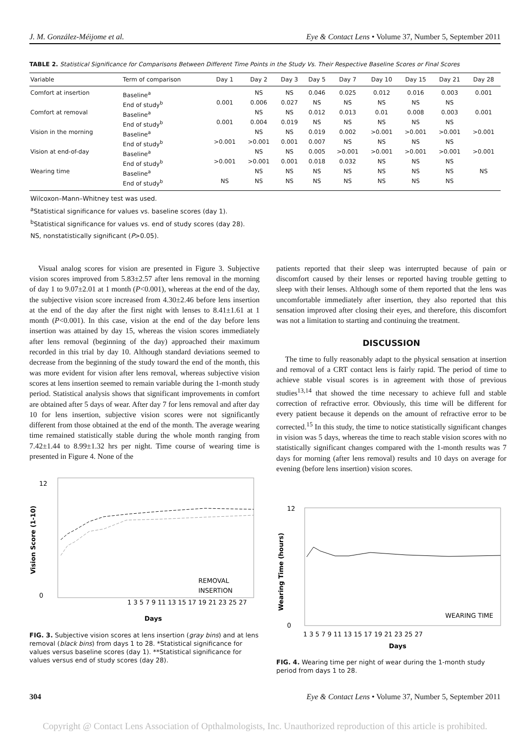J. M. González-Méijome et al. Eye & Contact Lens • Volume 37, Number 5, September 2011
TABLE 2. Statistical Significance for Comparisons Between Different Time Points in the Study Vs. Their Respective Baseline Scores or Final Scores
| Variable | Term of comparison | Day 1 | Day 2 | Day 3 | Day 5 | Day 7 | Day 10 | Day 15 | Day 21 | Day 28 |
| --- | --- | --- | --- | --- | --- | --- | --- | --- | --- | --- |
| Comfort at insertion | Baseline<sup>a</sup> | | NS | NS | 0.046 | 0.025 | 0.012 | 0.016 | 0.003 | 0.001 |
| | End of study<sup>b</sup> | 0.001 | 0.006 | 0.027 | NS | NS | NS | NS | NS | |
| Comfort at removal | Baseline<sup>a</sup> | | NS | NS | 0.012 | 0.013 | 0.01 | 0.008 | 0.003 | 0.001 |
| | End of study<sup>b</sup> | 0.001 | 0.004 | 0.019 | NS | NS | NS | NS | NS | |
| Vision in the morning | Baseline<sup>a</sup> | | NS | NS | 0.019 | 0.002 | >0.001 | >0.001 | >0.001 | >0.001 |
| | End of study<sup>b</sup> | >0.001 | >0.001 | 0.001 | 0.007 | NS | NS | NS | NS | |
| Vision at end-of-day | Baseline<sup>a</sup> | | NS | NS | 0.005 | >0.001 | >0.001 | >0.001 | >0.001 | >0.001 |
| | End of study<sup>b</sup> | >0.001 | >0.001 | 0.001 | 0.018 | 0.032 | NS | NS | NS | |
| Wearing time | Baseline<sup>a</sup> | | NS | NS | NS | NS | NS | NS | NS | NS |
| | End of study<sup>b</sup> | NS | NS | NS | NS | NS | NS | NS | NS | |
Wilcoxon–Mann–Whitney test was used.
<sup>a</sup> Statistical significance for values vs. baseline scores (day 1).
<sup>b</sup> Statistical significance for values vs. end of study scores (day 28).
NS, nonstatistically significant (P>0.05).
Visual analog scores for vision are presented in Figure 3. Subjective vision scores improved from 5.83±2.57 after lens removal in the morning of day 1 to 9.07±2.01 at 1 month (P<0.001), whereas at the end of the day, the subjective vision score increased from 4.30±2.46 before lens insertion at the end of the day after the first night with lenses to 8.41±1.61 at 1 month (P<0.001). In this case, vision at the end of the day before lens insertion was attained by day 15, whereas the vision scores immediately after lens removal (beginning of the day) approached their maximum recorded in this trial by day 10. Although standard deviations seemed to decrease from the beginning of the study toward the end of the month, this was more evident for vision after lens removal, whereas subjective vision scores at lens insertion seemed to remain variable during the 1-month study period. Statistical analysis shows that significant improvements in comfort are obtained after 5 days of wear. After day 7 for lens removal and after day 10 for lens insertion, subjective vision scores were not significantly different from those obtained at the end of the month. The average wearing time remained statistically stable during the whole month ranging from 7.42±1.44 to 8.99±1.32 hrs per night. Time course of wearing time is presented in Figure 4. None of the
12
0
1 3 5 7 9 11 13 15 17 19 21 23 25 27
Days
Vision Score (1-10)
REMOVAL
INSERTION
FIG. 3. Subjective vision scores at lens insertion (gray bins) and at lens removal (black bins) from days 1 to 28. *Statistical significance for values versus baseline scores (day 1). **Statistical significance for values versus end of study scores (day 28).
patients reported that their sleep was interrupted because of pain or discomfort caused by their lenses or reported having trouble getting to sleep with their lenses. Although some of them reported that the lens was uncomfortable immediately after insertion, they also reported that this sensation improved after closing their eyes, and therefore, this discomfort was not a limitation to starting and continuing the treatment.
DISCUSSION
The time to fully reasonably adapt to the physical sensation at insertion and removal of a CRT contact lens is fairly rapid. The period of time to achieve stable visual scores is in agreement with those of previous studies<sup>13,14</sup> that showed the time necessary to achieve full and stable correction of refractive error. Obviously, this time will be different for every patient because it depends on the amount of refractive error to be corrected.<sup>15</sup> In this study, the time to notice statistically significant changes in vision was 5 days, whereas the time to reach stable vision scores with no statistically significant changes compared with the 1-month results was 7 days for morning (after lens removal) results and 10 days on average for evening (before lens insertion) vision scores.
12
0
1 3 5 7 9 11 13 15 17 19 21 23 25 27
Days
Wearing Time (hours)
WEARING TIME
FIG. 4. Wearing time per night of wear during the 1-month study period from days 1 to 28.
304 Eye & Contact Lens • Volume 37, Number 5, September 2011
Copyright @ Contact Lens Association of Opthalmologists, Inc. Unauthorized reproduction of this article is prohibited.